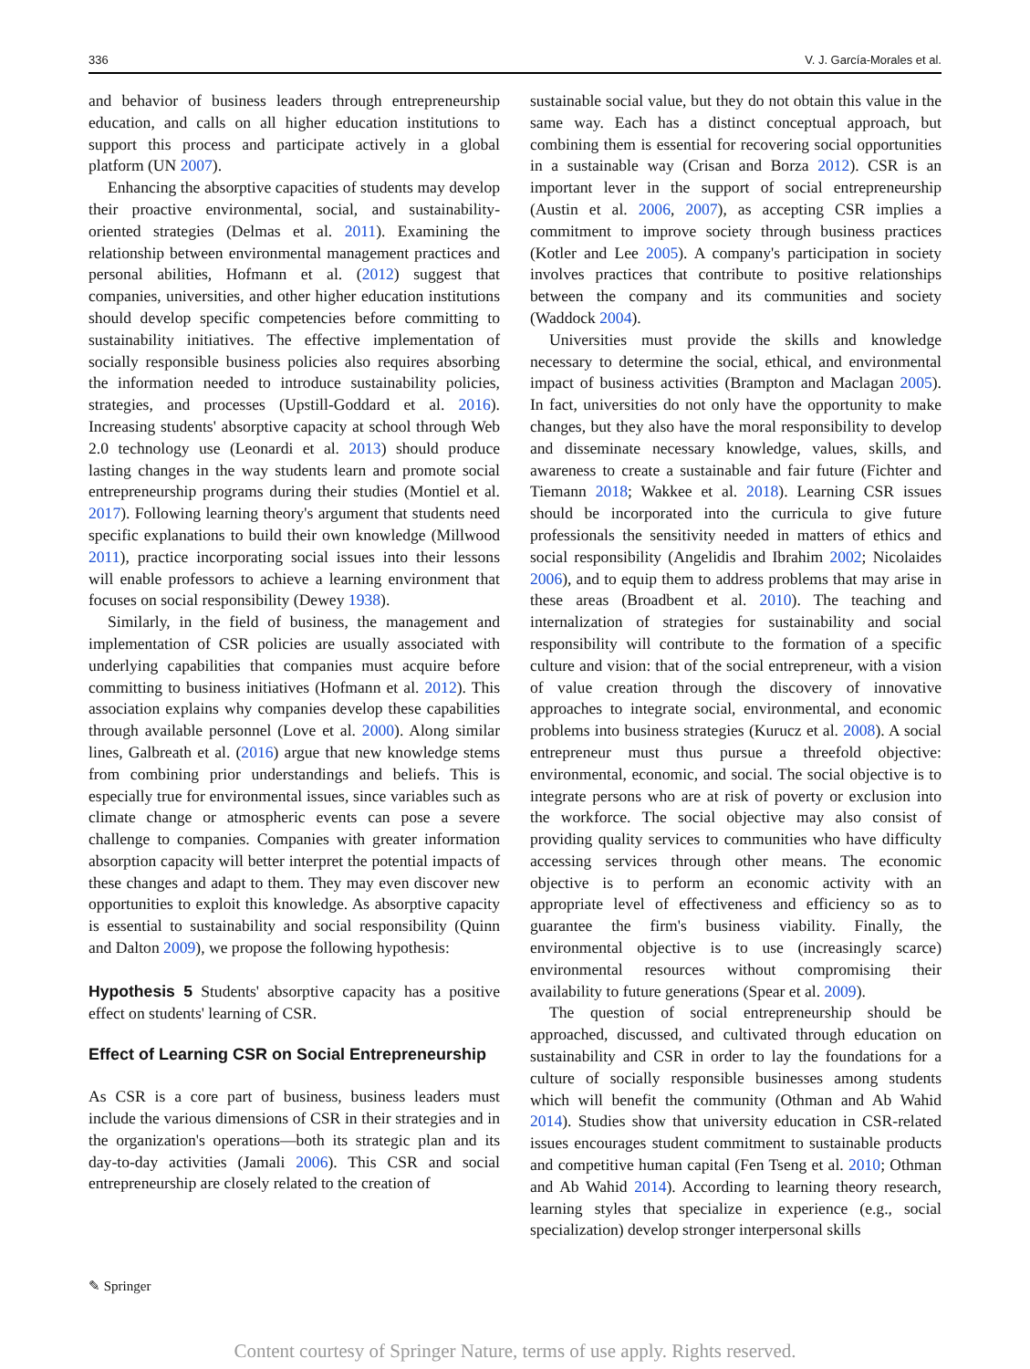336 V. J. García-Morales et al.
and behavior of business leaders through entrepreneurship education, and calls on all higher education institutions to support this process and participate actively in a global platform (UN 2007).
Enhancing the absorptive capacities of students may develop their proactive environmental, social, and sustainability-oriented strategies (Delmas et al. 2011). Examining the relationship between environmental management practices and personal abilities, Hofmann et al. (2012) suggest that companies, universities, and other higher education institutions should develop specific competencies before committing to sustainability initiatives. The effective implementation of socially responsible business policies also requires absorbing the information needed to introduce sustainability policies, strategies, and processes (Upstill-Goddard et al. 2016). Increasing students' absorptive capacity at school through Web 2.0 technology use (Leonardi et al. 2013) should produce lasting changes in the way students learn and promote social entrepreneurship programs during their studies (Montiel et al. 2017). Following learning theory's argument that students need specific explanations to build their own knowledge (Millwood 2011), practice incorporating social issues into their lessons will enable professors to achieve a learning environment that focuses on social responsibility (Dewey 1938).
Similarly, in the field of business, the management and implementation of CSR policies are usually associated with underlying capabilities that companies must acquire before committing to business initiatives (Hofmann et al. 2012). This association explains why companies develop these capabilities through available personnel (Love et al. 2000). Along similar lines, Galbreath et al. (2016) argue that new knowledge stems from combining prior understandings and beliefs. This is especially true for environmental issues, since variables such as climate change or atmospheric events can pose a severe challenge to companies. Companies with greater information absorption capacity will better interpret the potential impacts of these changes and adapt to them. They may even discover new opportunities to exploit this knowledge. As absorptive capacity is essential to sustainability and social responsibility (Quinn and Dalton 2009), we propose the following hypothesis:
Hypothesis 5 Students' absorptive capacity has a positive effect on students' learning of CSR.
Effect of Learning CSR on Social Entrepreneurship
As CSR is a core part of business, business leaders must include the various dimensions of CSR in their strategies and in the organization's operations—both its strategic plan and its day-to-day activities (Jamali 2006). This CSR and social entrepreneurship are closely related to the creation of
sustainable social value, but they do not obtain this value in the same way. Each has a distinct conceptual approach, but combining them is essential for recovering social opportunities in a sustainable way (Crisan and Borza 2012). CSR is an important lever in the support of social entrepreneurship (Austin et al. 2006, 2007), as accepting CSR implies a commitment to improve society through business practices (Kotler and Lee 2005). A company's participation in society involves practices that contribute to positive relationships between the company and its communities and society (Waddock 2004).
Universities must provide the skills and knowledge necessary to determine the social, ethical, and environmental impact of business activities (Brampton and Maclagan 2005). In fact, universities do not only have the opportunity to make changes, but they also have the moral responsibility to develop and disseminate necessary knowledge, values, skills, and awareness to create a sustainable and fair future (Fichter and Tiemann 2018; Wakkee et al. 2018). Learning CSR issues should be incorporated into the curricula to give future professionals the sensitivity needed in matters of ethics and social responsibility (Angelidis and Ibrahim 2002; Nicolaides 2006), and to equip them to address problems that may arise in these areas (Broadbent et al. 2010). The teaching and internalization of strategies for sustainability and social responsibility will contribute to the formation of a specific culture and vision: that of the social entrepreneur, with a vision of value creation through the discovery of innovative approaches to integrate social, environmental, and economic problems into business strategies (Kurucz et al. 2008). A social entrepreneur must thus pursue a threefold objective: environmental, economic, and social. The social objective is to integrate persons who are at risk of poverty or exclusion into the workforce. The social objective may also consist of providing quality services to communities who have difficulty accessing services through other means. The economic objective is to perform an economic activity with an appropriate level of effectiveness and efficiency so as to guarantee the firm's business viability. Finally, the environmental objective is to use (increasingly scarce) environmental resources without compromising their availability to future generations (Spear et al. 2009).
The question of social entrepreneurship should be approached, discussed, and cultivated through education on sustainability and CSR in order to lay the foundations for a culture of socially responsible businesses among students which will benefit the community (Othman and Ab Wahid 2014). Studies show that university education in CSR-related issues encourages student commitment to sustainable products and competitive human capital (Fen Tseng et al. 2010; Othman and Ab Wahid 2014). According to learning theory research, learning styles that specialize in experience (e.g., social specialization) develop stronger interpersonal skills
✎ Springer
Content courtesy of Springer Nature, terms of use apply. Rights reserved.